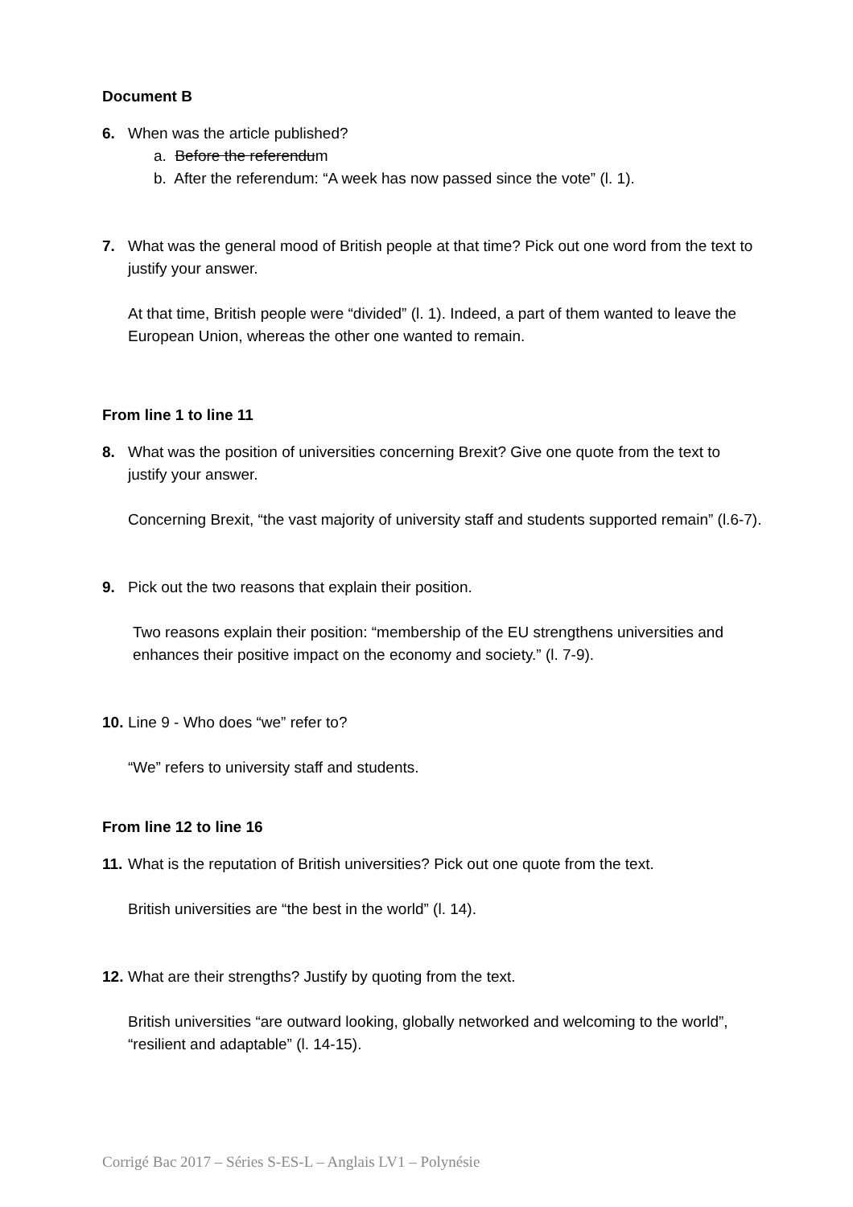Document B
6. When was the article published?
a. Before the referendum
b. After the referendum: “A week has now passed since the vote” (l. 1).
7. What was the general mood of British people at that time? Pick out one word from the text to justify your answer.
At that time, British people were “divided” (l. 1). Indeed, a part of them wanted to leave the European Union, whereas the other one wanted to remain.
From line 1 to line 11
8. What was the position of universities concerning Brexit? Give one quote from the text to justify your answer.
Concerning Brexit, “the vast majority of university staff and students supported remain” (l.6-7).
9. Pick out the two reasons that explain their position.
Two reasons explain their position: “membership of the EU strengthens universities and enhances their positive impact on the economy and society.” (l. 7-9).
10. Line 9 - Who does “we” refer to?
“We” refers to university staff and students.
From line 12 to line 16
11. What is the reputation of British universities? Pick out one quote from the text.
British universities are “the best in the world” (l. 14).
12. What are their strengths? Justify by quoting from the text.
British universities “are outward looking, globally networked and welcoming to the world”, “resilient and adaptable” (l. 14-15).
Corrigé Bac 2017 – Séries S-ES-L – Anglais LV1 – Polynésie